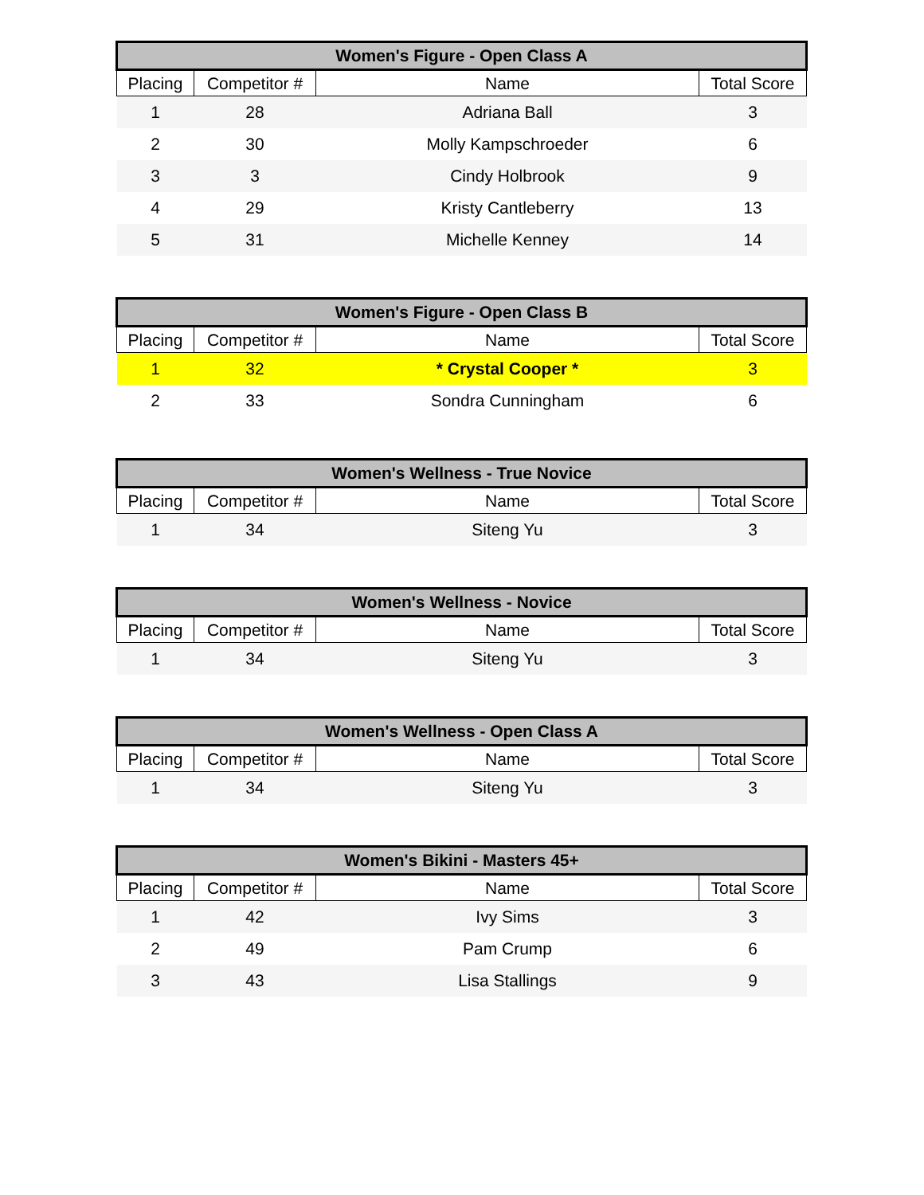| Women's Figure - Open Class A | | | |
| --- | --- | --- | --- |
| Placing | Competitor # | Name | Total Score |
| 1 | 28 | Adriana Ball | 3 |
| 2 | 30 | Molly Kampschroeder | 6 |
| 3 | 3 | Cindy Holbrook | 9 |
| 4 | 29 | Kristy Cantleberry | 13 |
| 5 | 31 | Michelle Kenney | 14 |
| Women's Figure - Open Class B | | | |
| --- | --- | --- | --- |
| Placing | Competitor # | Name | Total Score |
| 1 | 32 | * Crystal Cooper * | 3 |
| 2 | 33 | Sondra Cunningham | 6 |
| Women's Wellness - True Novice | | | |
| --- | --- | --- | --- |
| Placing | Competitor # | Name | Total Score |
| 1 | 34 | Siteng Yu | 3 |
| Women's Wellness - Novice | | | |
| --- | --- | --- | --- |
| Placing | Competitor # | Name | Total Score |
| 1 | 34 | Siteng Yu | 3 |
| Women's Wellness - Open Class A | | | |
| --- | --- | --- | --- |
| Placing | Competitor # | Name | Total Score |
| 1 | 34 | Siteng Yu | 3 |
| Women's Bikini - Masters 45+ | | | |
| --- | --- | --- | --- |
| Placing | Competitor # | Name | Total Score |
| 1 | 42 | Ivy Sims | 3 |
| 2 | 49 | Pam Crump | 6 |
| 3 | 43 | Lisa Stallings | 9 |